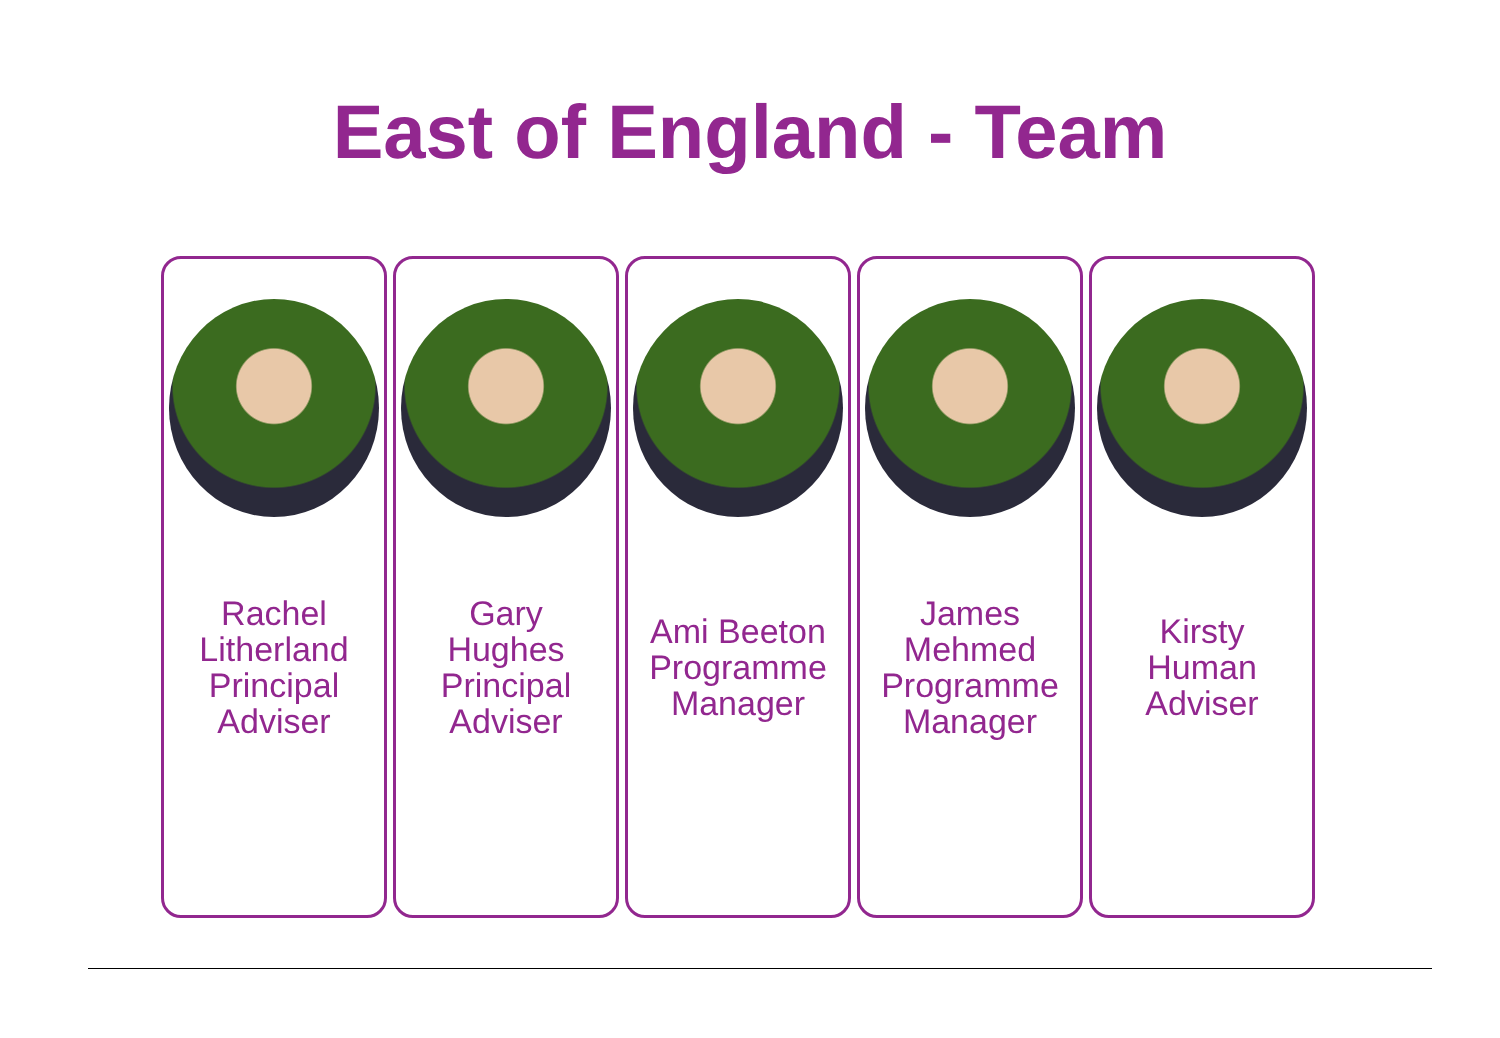East of England - Team
Rachel
Litherland
Principal
Adviser
Gary
Hughes
Principal
Adviser
Ami Beeton
Programme
Manager
James
Mehmed
Programme
Manager
Kirsty
Human
Adviser